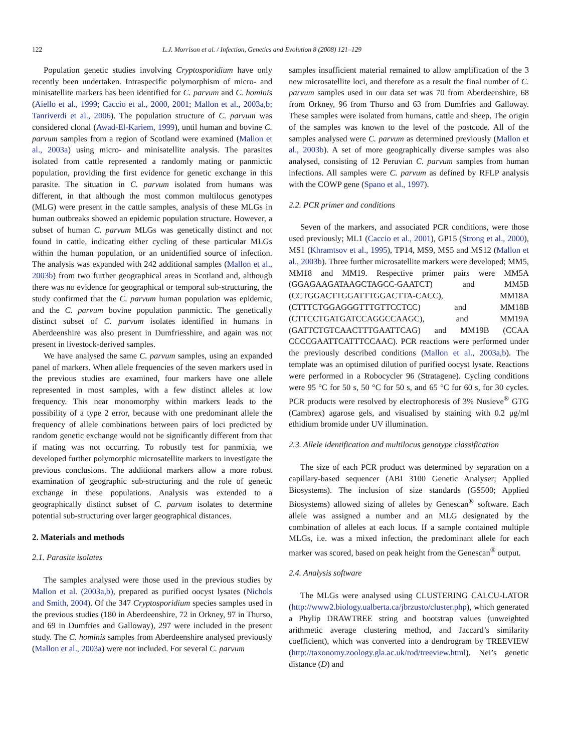122 L.J. Morrison et al. / Infection, Genetics and Evolution 8 (2008) 121–129
Population genetic studies involving Cryptosporidium have only recently been undertaken. Intraspecific polymorphism of micro- and minisatellite markers has been identified for C. parvum and C. hominis (Aiello et al., 1999; Caccio et al., 2000, 2001; Mallon et al., 2003a,b; Tanriverdi et al., 2006). The population structure of C. parvum was considered clonal (Awad-El-Kariem, 1999), until human and bovine C. parvum samples from a region of Scotland were examined (Mallon et al., 2003a) using micro- and minisatellite analysis. The parasites isolated from cattle represented a randomly mating or panmictic population, providing the first evidence for genetic exchange in this parasite. The situation in C. parvum isolated from humans was different, in that although the most common multilocus genotypes (MLG) were present in the cattle samples, analysis of these MLGs in human outbreaks showed an epidemic population structure. However, a subset of human C. parvum MLGs was genetically distinct and not found in cattle, indicating either cycling of these particular MLGs within the human population, or an unidentified source of infection. The analysis was expanded with 242 additional samples (Mallon et al., 2003b) from two further geographical areas in Scotland and, although there was no evidence for geographical or temporal sub-structuring, the study confirmed that the C. parvum human population was epidemic, and the C. parvum bovine population panmictic. The genetically distinct subset of C. parvum isolates identified in humans in Aberdeenshire was also present in Dumfriesshire, and again was not present in livestock-derived samples.
We have analysed the same C. parvum samples, using an expanded panel of markers. When allele frequencies of the seven markers used in the previous studies are examined, four markers have one allele represented in most samples, with a few distinct alleles at low frequency. This near monomorphy within markers leads to the possibility of a type 2 error, because with one predominant allele the frequency of allele combinations between pairs of loci predicted by random genetic exchange would not be significantly different from that if mating was not occurring. To robustly test for panmixia, we developed further polymorphic microsatellite markers to investigate the previous conclusions. The additional markers allow a more robust examination of geographic sub-structuring and the role of genetic exchange in these populations. Analysis was extended to a geographically distinct subset of C. parvum isolates to determine potential sub-structuring over larger geographical distances.
2. Materials and methods
2.1. Parasite isolates
The samples analysed were those used in the previous studies by Mallon et al. (2003a,b), prepared as purified oocyst lysates (Nichols and Smith, 2004). Of the 347 Cryptosporidium species samples used in the previous studies (180 in Aberdeenshire, 72 in Orkney, 97 in Thurso, and 69 in Dumfries and Galloway), 297 were included in the present study. The C. hominis samples from Aberdeenshire analysed previously (Mallon et al., 2003a) were not included. For several C. parvum
samples insufficient material remained to allow amplification of the 3 new microsatellite loci, and therefore as a result the final number of C. parvum samples used in our data set was 70 from Aberdeenshire, 68 from Orkney, 96 from Thurso and 63 from Dumfries and Galloway. These samples were isolated from humans, cattle and sheep. The origin of the samples was known to the level of the postcode. All of the samples analysed were C. parvum as determined previously (Mallon et al., 2003b). A set of more geographically diverse samples was also analysed, consisting of 12 Peruvian C. parvum samples from human infections. All samples were C. parvum as defined by RFLP analysis with the COWP gene (Spano et al., 1997).
2.2. PCR primer and conditions
Seven of the markers, and associated PCR conditions, were those used previously; ML1 (Caccio et al., 2001), GP15 (Strong et al., 2000), MS1 (Khramtsov et al., 1995), TP14, MS9, MS5 and MS12 (Mallon et al., 2003b). Three further microsatellite markers were developed; MM5, MM18 and MM19. Respective primer pairs were MM5A (GGAGAAGATAAGCTAGCC-GAATCT) and MM5B (CCTGGACTTGGATTTGGACTTA-CACC), MM18A (CTTTCTGGAGGGTTTGTTCCTCC) and MM18B (CTTCCTGATGATCCAGGCCAAGC), and MM19A (GATTCTGTCAACTTTGAATTCAG) and MM19B (CCAA CCCCGAATTCATTTCCAAC). PCR reactions were performed under the previously described conditions (Mallon et al., 2003a,b). The template was an optimised dilution of purified oocyst lysate. Reactions were performed in a Robocycler 96 (Stratagene). Cycling conditions were 95 °C for 50 s, 50 °C for 50 s, and 65 °C for 60 s, for 30 cycles. PCR products were resolved by electrophoresis of 3% Nusieve<sup>®</sup> GTG (Cambrex) agarose gels, and visualised by staining with 0.2 μg/ml ethidium bromide under UV illumination.
2.3. Allele identification and multilocus genotype classification
The size of each PCR product was determined by separation on a capillary-based sequencer (ABI 3100 Genetic Analyser; Applied Biosystems). The inclusion of size standards (GS500; Applied Biosystems) allowed sizing of alleles by Genescan<sup>®</sup> software. Each allele was assigned a number and an MLG designated by the combination of alleles at each locus. If a sample contained multiple MLGs, i.e. was a mixed infection, the predominant allele for each marker was scored, based on peak height from the Genescan<sup>®</sup> output.
2.4. Analysis software
The MLGs were analysed using CLUSTERING CALCU-LATOR (http://www2.biology.ualberta.ca/jbrzusto/cluster.php), which generated a Phylip DRAWTREE string and bootstrap values (unweighted arithmetic average clustering method, and Jaccard’s similarity coefficient), which was converted into a dendrogram by TREEVIEW (http://taxonomy.zoology.gla.ac.uk/rod/treeview.html). Nei’s genetic distance (D) and